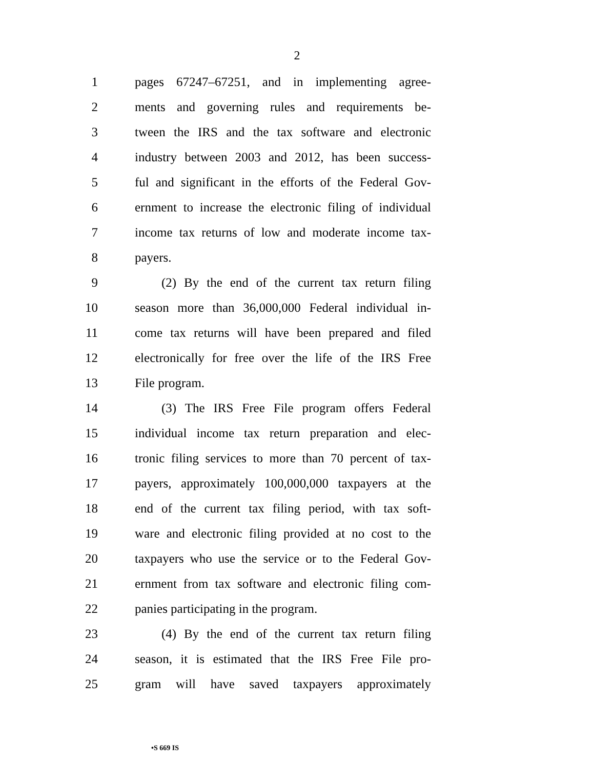2
1 pages 67247–67251, and in implementing agree-
2 ments and governing rules and requirements be-
3 tween the IRS and the tax software and electronic
4 industry between 2003 and 2012, has been success-
5 ful and significant in the efforts of the Federal Gov-
6 ernment to increase the electronic filing of individual
7 income tax returns of low and moderate income tax-
8 payers.
9 (2) By the end of the current tax return filing
10 season more than 36,000,000 Federal individual in-
11 come tax returns will have been prepared and filed
12 electronically for free over the life of the IRS Free
13 File program.
14 (3) The IRS Free File program offers Federal
15 individual income tax return preparation and elec-
16 tronic filing services to more than 70 percent of tax-
17 payers, approximately 100,000,000 taxpayers at the
18 end of the current tax filing period, with tax soft-
19 ware and electronic filing provided at no cost to the
20 taxpayers who use the service or to the Federal Gov-
21 ernment from tax software and electronic filing com-
22 panies participating in the program.
23 (4) By the end of the current tax return filing
24 season, it is estimated that the IRS Free File pro-
25 gram will have saved taxpayers approximately
•S 669 IS